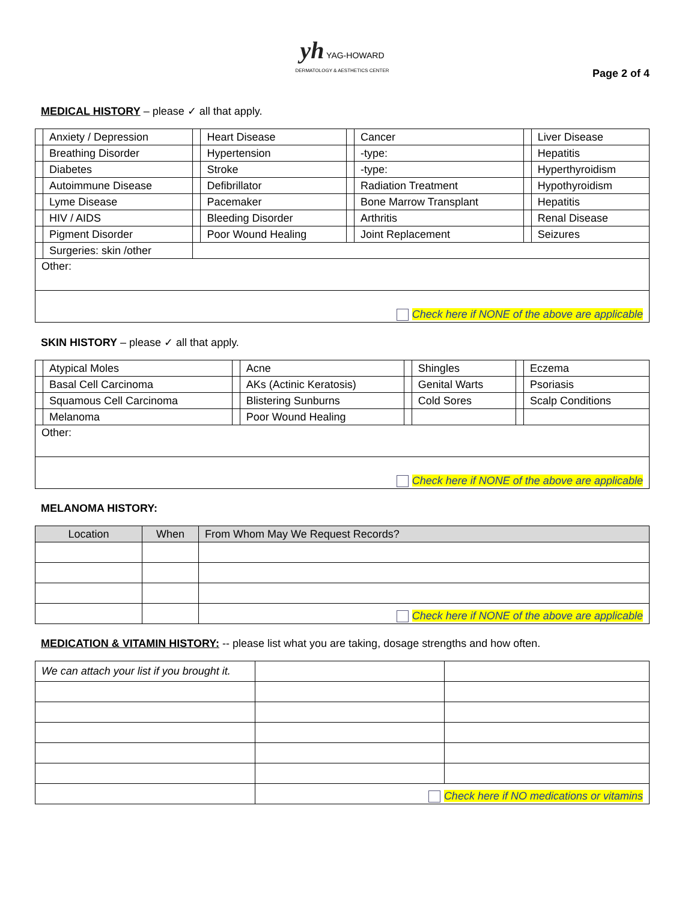yh YAG-HOWARD
DERMATOLOGY & AESTHETICS CENTER
Page 2 of 4
MEDICAL HISTORY – please ✓ all that apply.
| | Anxiety / Depression | | Heart Disease | | Cancer | | Liver Disease |
| | Breathing Disorder | | Hypertension | | -type: | | Hepatitis |
| | Diabetes | | Stroke | | -type: | | Hyperthyroidism |
| | Autoimmune Disease | | Defibrillator | | Radiation Treatment | | Hypothyroidism |
| | Lyme Disease | | Pacemaker | | Bone Marrow Transplant | | Hepatitis |
| | HIV / AIDS | | Bleeding Disorder | | Arthritis | | Renal Disease |
| | Pigment Disorder | | Poor Wound Healing | | Joint Replacement | | Seizures |
| | Surgeries: skin /other | | | | | | |
| Other: | | | | | | | |
| Check here if NONE of the above are applicable | | | | | | | |
SKIN HISTORY – please ✓ all that apply.
| | Atypical Moles | | Acne | | Shingles | | Eczema |
| | Basal Cell Carcinoma | | AKs (Actinic Keratosis) | | Genital Warts | | Psoriasis |
| | Squamous Cell Carcinoma | | Blistering Sunburns | | Cold Sores | | Scalp Conditions |
| | Melanoma | | Poor Wound Healing | | | | |
| Other: | | | | | | | |
| Check here if NONE of the above are applicable | | | | | | | |
MELANOMA HISTORY:
| Location | When | From Whom May We Request Records? |
| --- | --- | --- |
| | | Check here if NONE of the above are applicable |
MEDICATION & VITAMIN HISTORY: -- please list what you are taking, dosage strengths and how often.
| We can attach your list if you brought it. | | |
| | Check here if NO medications or vitamins | |